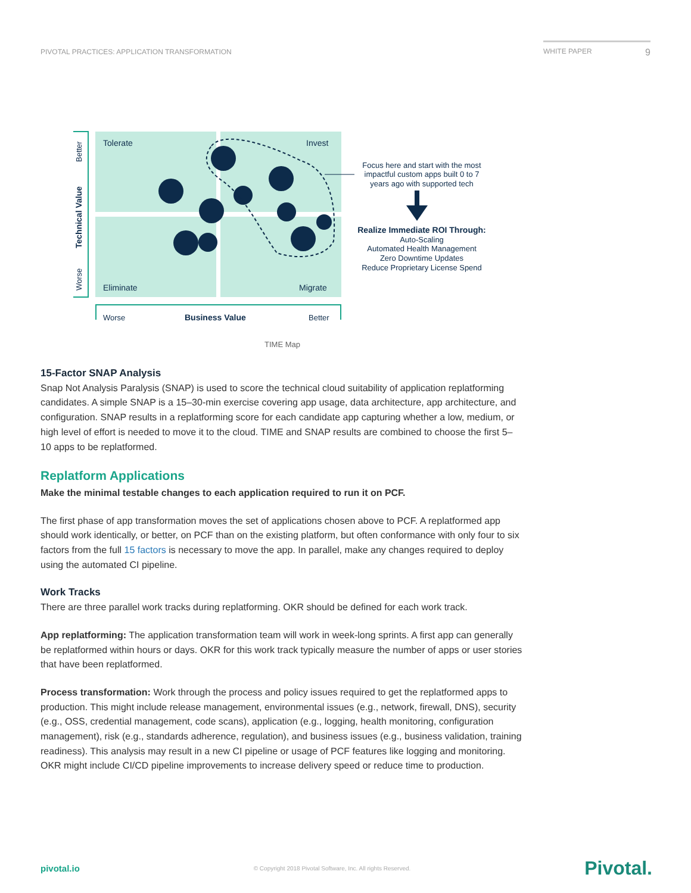PIVOTAL PRACTICES: APPLICATION TRANSFORMATION WHITE PAPER 9
Tolerate
Invest
Eliminate
Migrate
Worse
Business Value
Better
Better
Technical Value
Worse
Focus here and start with the most
impactful custom apps built 0 to 7
years ago with supported tech
Realize Immediate ROI Through:
Auto-Scaling
Automated Health Management
Zero Downtime Updates
Reduce Proprietary License Spend
TIME Map
15-Factor SNAP Analysis
Snap Not Analysis Paralysis (SNAP) is used to score the technical cloud suitability of application replatforming candidates. A simple SNAP is a 15–30-min exercise covering app usage, data architecture, app architecture, and configuration. SNAP results in a replatforming score for each candidate app capturing whether a low, medium, or high level of effort is needed to move it to the cloud. TIME and SNAP results are combined to choose the first 5–10 apps to be replatformed.
Replatform Applications
Make the minimal testable changes to each application required to run it on PCF.
The first phase of app transformation moves the set of applications chosen above to PCF. A replatformed app should work identically, or better, on PCF than on the existing platform, but often conformance with only four to six factors from the full 15 factors is necessary to move the app. In parallel, make any changes required to deploy using the automated CI pipeline.
Work Tracks
There are three parallel work tracks during replatforming. OKR should be defined for each work track.
App replatforming: The application transformation team will work in week-long sprints. A first app can generally be replatformed within hours or days. OKR for this work track typically measure the number of apps or user stories that have been replatformed.
Process transformation: Work through the process and policy issues required to get the replatformed apps to production. This might include release management, environmental issues (e.g., network, firewall, DNS), security (e.g., OSS, credential management, code scans), application (e.g., logging, health monitoring, configuration management), risk (e.g., standards adherence, regulation), and business issues (e.g., business validation, training readiness). This analysis may result in a new CI pipeline or usage of PCF features like logging and monitoring. OKR might include CI/CD pipeline improvements to increase delivery speed or reduce time to production.
pivotal.io © Copyright 2018 Pivotal Software, Inc. All rights Reserved. Pivotal.